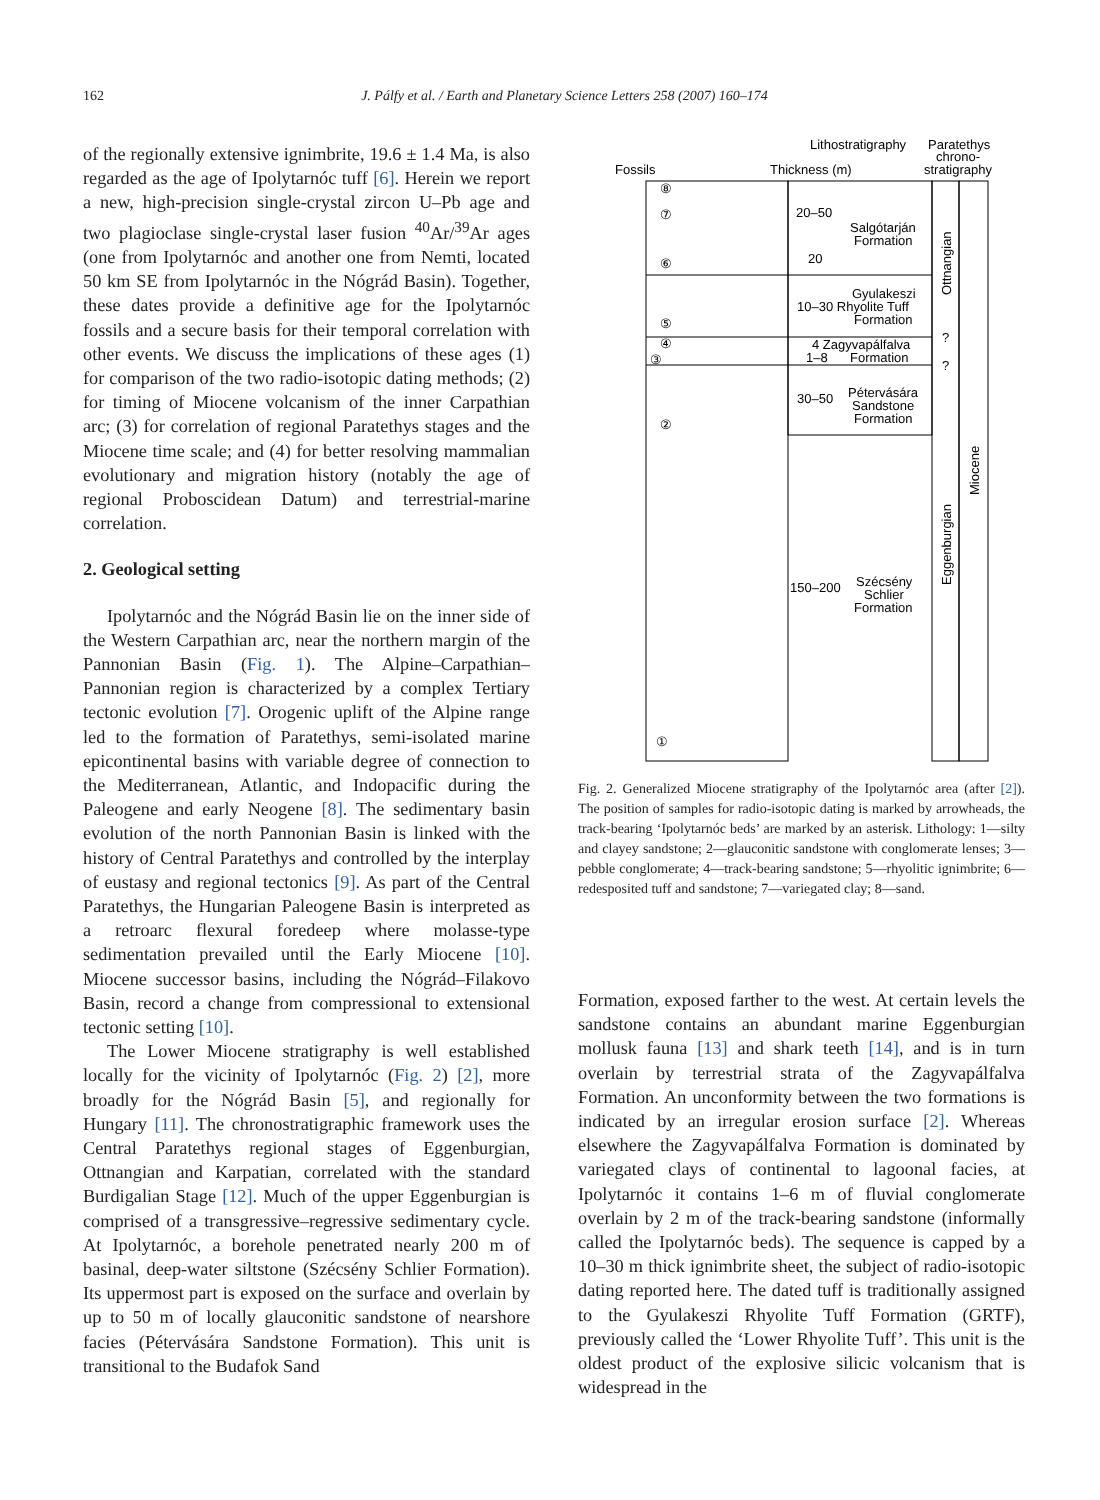162 J. Pálfy et al. / Earth and Planetary Science Letters 258 (2007) 160–174
of the regionally extensive ignimbrite, 19.6 ± 1.4 Ma, is also regarded as the age of Ipolytarnóc tuff [6]. Herein we report a new, high-precision single-crystal zircon U–Pb age and two plagioclase single-crystal laser fusion <sup>40</sup>Ar/<sup>39</sup>Ar ages (one from Ipolytarnóc and another one from Nemti, located 50 km SE from Ipolytarnóc in the Nógrád Basin). Together, these dates provide a definitive age for the Ipolytarnóc fossils and a secure basis for their temporal correlation with other events. We discuss the implications of these ages (1) for comparison of the two radio-isotopic dating methods; (2) for timing of Miocene volcanism of the inner Carpathian arc; (3) for correlation of regional Paratethys stages and the Miocene time scale; and (4) for better resolving mammalian evolutionary and migration history (notably the age of regional Proboscidean Datum) and terrestrial-marine correlation.
2. Geological setting
Ipolytarnóc and the Nógrád Basin lie on the inner side of the Western Carpathian arc, near the northern margin of the Pannonian Basin (Fig. 1). The Alpine–Carpathian–Pannonian region is characterized by a complex Tertiary tectonic evolution [7]. Orogenic uplift of the Alpine range led to the formation of Paratethys, semi-isolated marine epicontinental basins with variable degree of connection to the Mediterranean, Atlantic, and Indopacific during the Paleogene and early Neogene [8]. The sedimentary basin evolution of the north Pannonian Basin is linked with the history of Central Paratethys and controlled by the interplay of eustasy and regional tectonics [9]. As part of the Central Paratethys, the Hungarian Paleogene Basin is interpreted as a retroarc flexural foredeep where molasse-type sedimentation prevailed until the Early Miocene [10]. Miocene successor basins, including the Nógrád–Filakovo Basin, record a change from compressional to extensional tectonic setting [10].
The Lower Miocene stratigraphy is well established locally for the vicinity of Ipolytarnóc (Fig. 2) [2], more broadly for the Nógrád Basin [5], and regionally for Hungary [11]. The chronostratigraphic framework uses the Central Paratethys regional stages of Eggenburgian, Ottnangian and Karpatian, correlated with the standard Burdigalian Stage [12]. Much of the upper Eggenburgian is comprised of a transgressive–regressive sedimentary cycle. At Ipolytarnóc, a borehole penetrated nearly 200 m of basinal, deep-water siltstone (Szécsény Schlier Formation). Its uppermost part is exposed on the surface and overlain by up to 50 m of locally glauconitic sandstone of nearshore facies (Pétervására Sandstone Formation). This unit is transitional to the Budafok Sand
Lithostratigraphy
Paratethys
chrono-
stratigraphy
Fossils
Thickness (m)
20–50
Salgótarján
Formation
20
Gyulakeszi
10–30 Rhyolite Tuff
Formation
4 Zagyvapálfalva
1–8
Formation
30–50
Pétervására
Sandstone
Formation
150–200
Szécsény
Schlier
Formation
Ottnangian
Eggenburgian
Miocene
?
?
⑧
⑦
⑥
⑤
④
③
②
①
Fig. 2. Generalized Miocene stratigraphy of the Ipolytarnóc area (after [2]). The position of samples for radio-isotopic dating is marked by arrowheads, the track-bearing ‘Ipolytarnóc beds’ are marked by an asterisk. Lithology: 1—silty and clayey sandstone; 2—glauconitic sandstone with conglomerate lenses; 3—pebble conglomerate; 4—track-bearing sandstone; 5—rhyolitic ignimbrite; 6—redesposited tuff and sandstone; 7—variegated clay; 8—sand.
Formation, exposed farther to the west. At certain levels the sandstone contains an abundant marine Eggenburgian mollusk fauna [13] and shark teeth [14], and is in turn overlain by terrestrial strata of the Zagyvapálfalva Formation. An unconformity between the two formations is indicated by an irregular erosion surface [2]. Whereas elsewhere the Zagyvapálfalva Formation is dominated by variegated clays of continental to lagoonal facies, at Ipolytarnóc it contains 1–6 m of fluvial conglomerate overlain by 2 m of the track-bearing sandstone (informally called the Ipolytarnóc beds). The sequence is capped by a 10–30 m thick ignimbrite sheet, the subject of radio-isotopic dating reported here. The dated tuff is traditionally assigned to the Gyulakeszi Rhyolite Tuff Formation (GRTF), previously called the ‘Lower Rhyolite Tuff’. This unit is the oldest product of the explosive silicic volcanism that is widespread in the